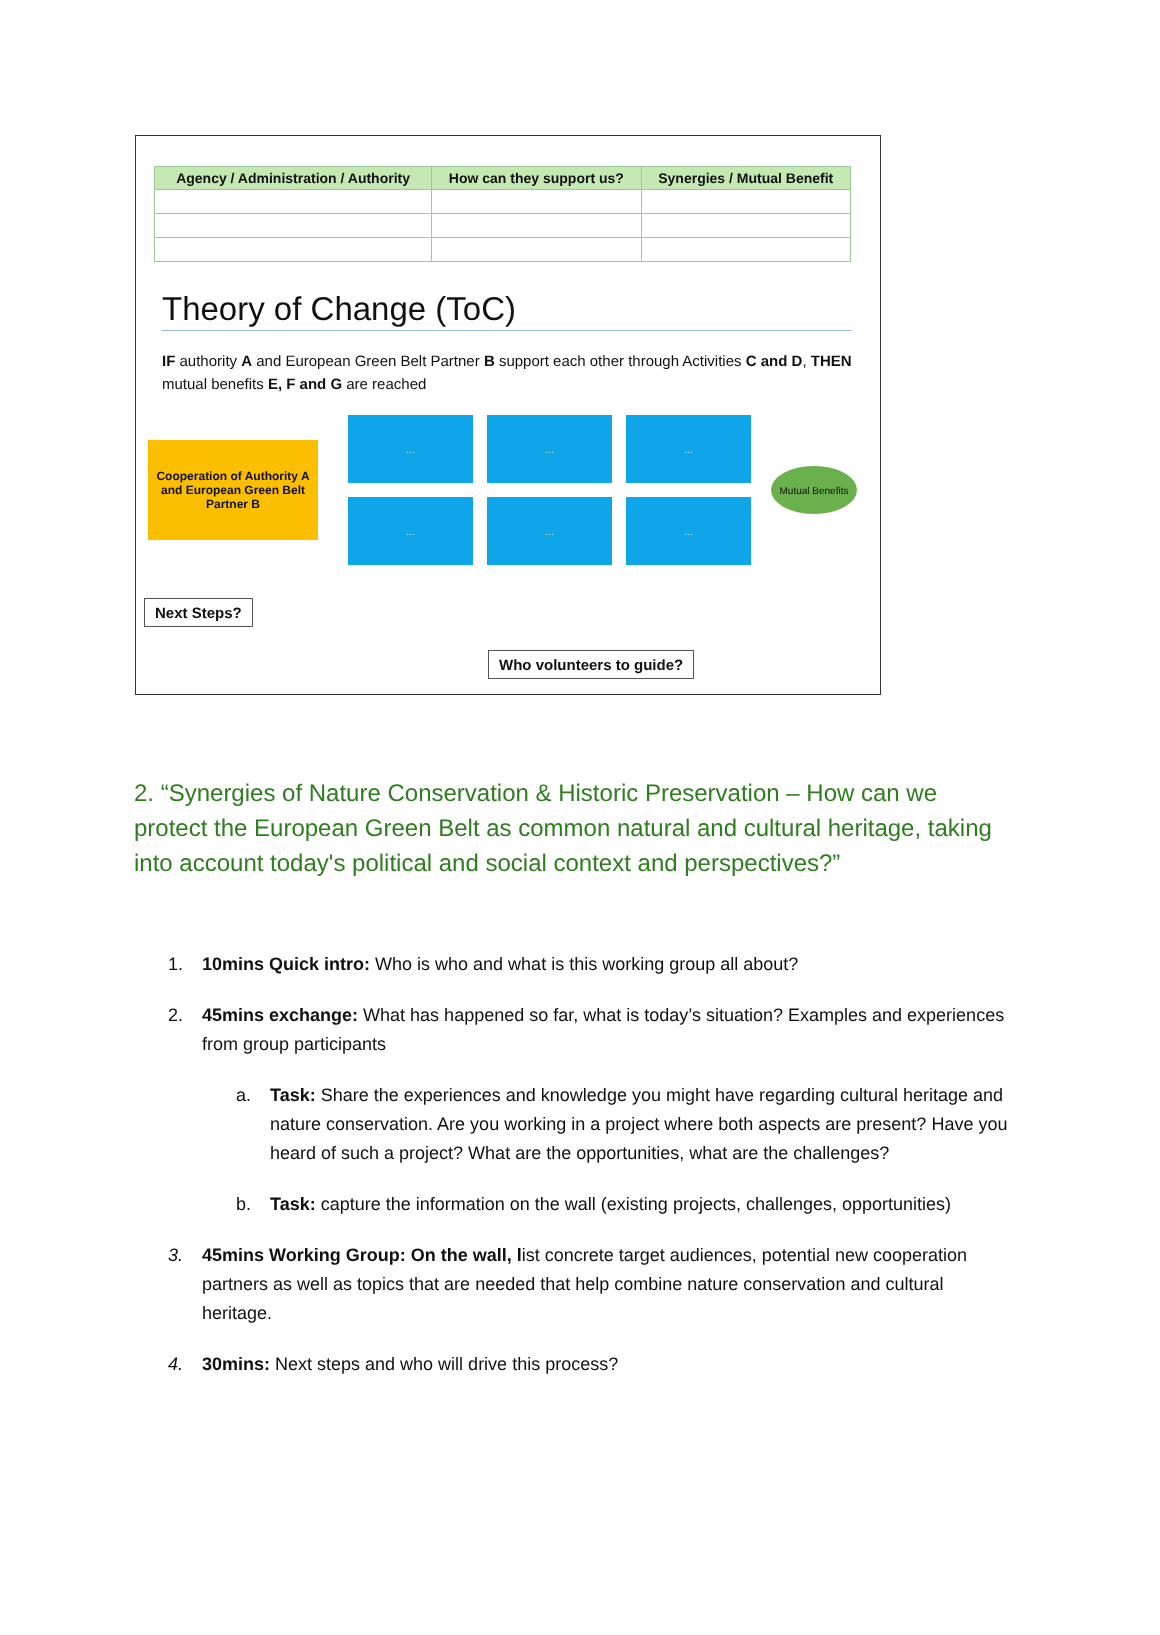| Agency / Administration / Authority | How can they support us? | Synergies / Mutual Benefit |
| --- | --- | --- |
Theory of Change (ToC)
IF authority A and European Green Belt Partner B support each other through Activities C and D, THEN mutual benefits E, F and G are reached
Cooperation of Authority A and European Green Belt Partner B
...
...
...
...
...
...
Mutual Benefits
Next Steps?
Who volunteers to guide?
2. “Synergies of Nature Conservation & Historic Preservation – How can we protect the European Green Belt as common natural and cultural heritage, taking into account today's political and social context and perspectives?”
1. 10mins Quick intro: Who is who and what is this working group all about?
2. 45mins exchange: What has happened so far, what is today’s situation? Examples and experiences from group participants
a. Task: Share the experiences and knowledge you might have regarding cultural heritage and nature conservation. Are you working in a project where both aspects are present? Have you heard of such a project? What are the opportunities, what are the challenges?
b. Task: capture the information on the wall (existing projects, challenges, opportunities)
3. 45mins Working Group: On the wall, list concrete target audiences, potential new cooperation partners as well as topics that are needed that help combine nature conservation and cultural heritage.
4. 30mins: Next steps and who will drive this process?